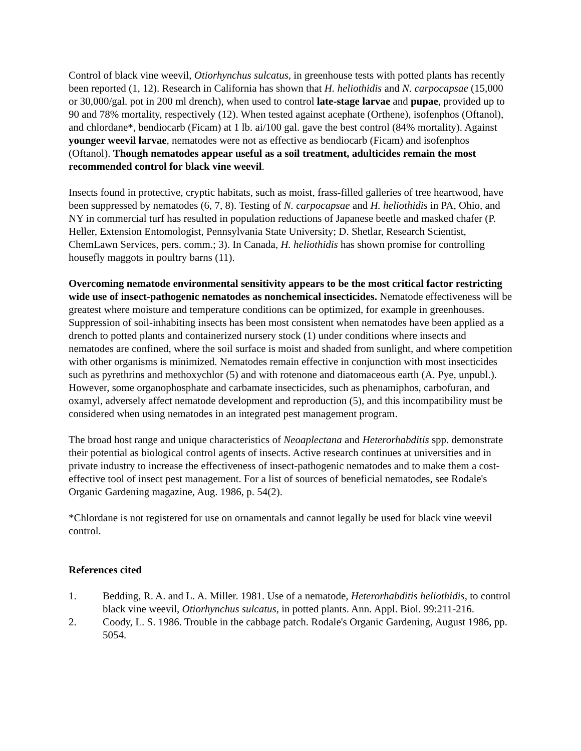Control of black vine weevil, Otiorhynchus sulcatus, in greenhouse tests with potted plants has recently been reported (1, 12). Research in California has shown that H. heliothidis and N. carpocapsae (15,000 or 30,000/gal. pot in 200 ml drench), when used to control late-stage larvae and pupae, provided up to 90 and 78% mortality, respectively (12). When tested against acephate (Orthene), isofenphos (Oftanol), and chlordane*, bendiocarb (Ficam) at 1 lb. ai/100 gal. gave the best control (84% mortality). Against younger weevil larvae, nematodes were not as effective as bendiocarb (Ficam) and isofenphos (Oftanol). Though nematodes appear useful as a soil treatment, adulticides remain the most recommended control for black vine weevil.
Insects found in protective, cryptic habitats, such as moist, frass-filled galleries of tree heartwood, have been suppressed by nematodes (6, 7, 8). Testing of N. carpocapsae and H. heliothidis in PA, Ohio, and NY in commercial turf has resulted in population reductions of Japanese beetle and masked chafer (P. Heller, Extension Entomologist, Pennsylvania State University; D. Shetlar, Research Scientist, ChemLawn Services, pers. comm.; 3). In Canada, H. heliothidis has shown promise for controlling housefly maggots in poultry barns (11).
Overcoming nematode environmental sensitivity appears to be the most critical factor restricting wide use of insect-pathogenic nematodes as nonchemical insecticides. Nematode effectiveness will be greatest where moisture and temperature conditions can be optimized, for example in greenhouses. Suppression of soil-inhabiting insects has been most consistent when nematodes have been applied as a drench to potted plants and containerized nursery stock (1) under conditions where insects and nematodes are confined, where the soil surface is moist and shaded from sunlight, and where competition with other organisms is minimized. Nematodes remain effective in conjunction with most insecticides such as pyrethrins and methoxychlor (5) and with rotenone and diatomaceous earth (A. Pye, unpubl.). However, some organophosphate and carbamate insecticides, such as phenamiphos, carbofuran, and oxamyl, adversely affect nematode development and reproduction (5), and this incompatibility must be considered when using nematodes in an integrated pest management program.
The broad host range and unique characteristics of Neoaplectana and Heterorhabditis spp. demonstrate their potential as biological control agents of insects. Active research continues at universities and in private industry to increase the effectiveness of insect-pathogenic nematodes and to make them a cost-effective tool of insect pest management. For a list of sources of beneficial nematodes, see Rodale's Organic Gardening magazine, Aug. 1986, p. 54(2).
*Chlordane is not registered for use on ornamentals and cannot legally be used for black vine weevil control.
References cited
1. Bedding, R. A. and L. A. Miller. 1981. Use of a nematode, Heterorhabditis heliothidis, to control black vine weevil, Otiorhynchus sulcatus, in potted plants. Ann. Appl. Biol. 99:211-216.
2. Coody, L. S. 1986. Trouble in the cabbage patch. Rodale's Organic Gardening, August 1986, pp. 5054.